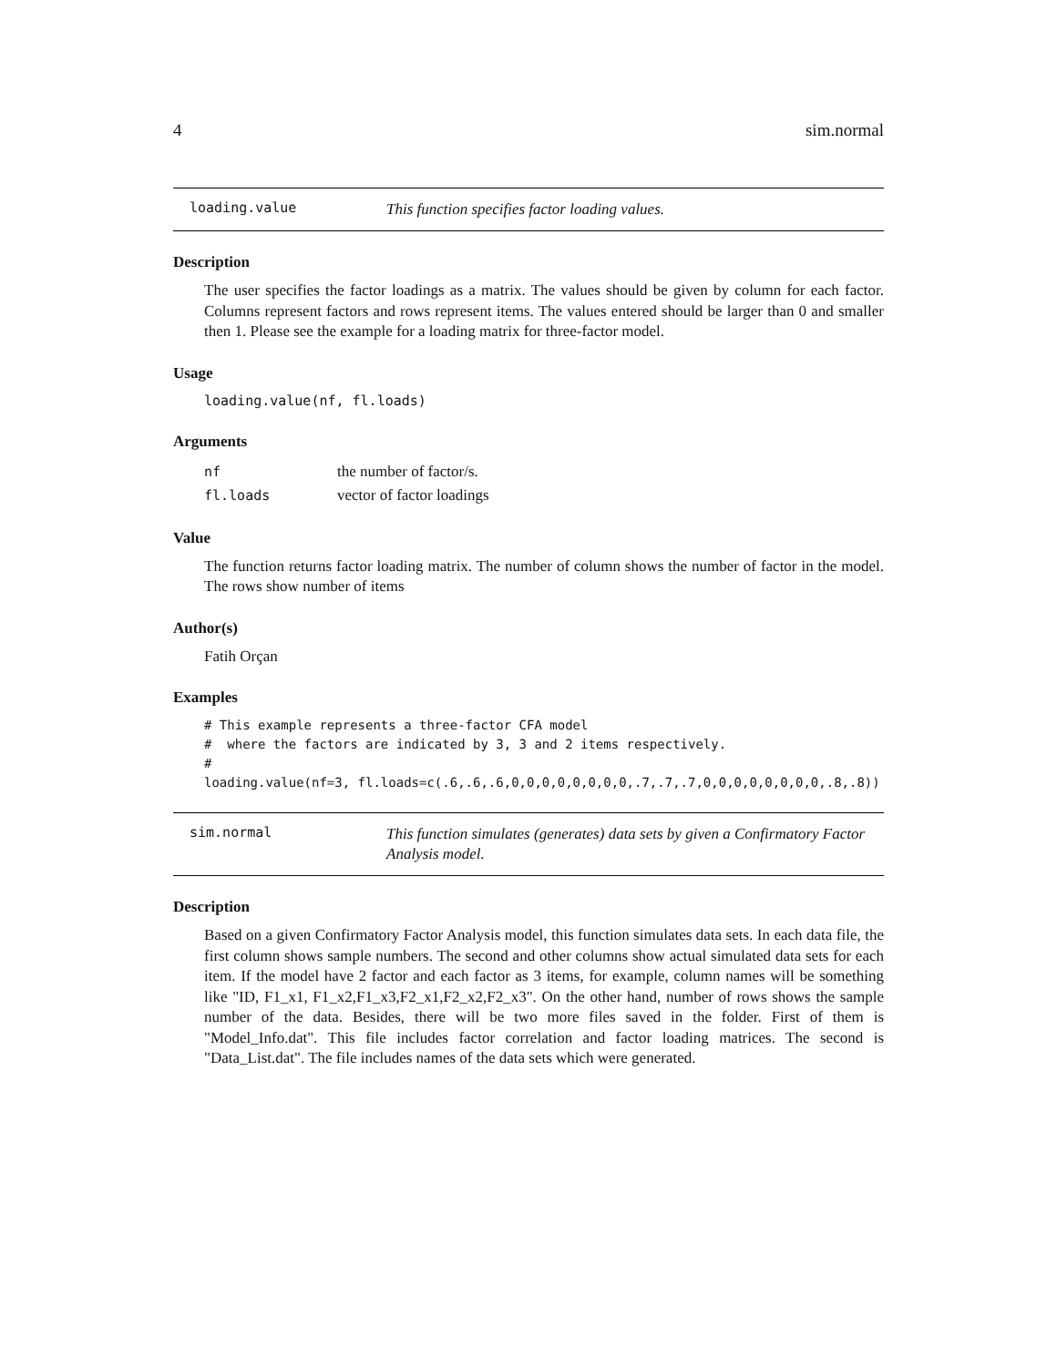4 sim.normal
loading.value This function specifies factor loading values.
Description
The user specifies the factor loadings as a matrix. The values should be given by column for each factor. Columns represent factors and rows represent items. The values entered should be larger than 0 and smaller then 1. Please see the example for a loading matrix for three-factor model.
Usage
loading.value(nf, fl.loads)
Arguments
| nf | the number of factor/s. |
| fl.loads | vector of factor loadings |
Value
The function returns factor loading matrix. The number of column shows the number of factor in the model. The rows show number of items
Author(s)
Fatih Orçan
Examples
# This example represents a three-factor CFA model
#  where the factors are indicated by 3, 3 and 2 items respectively.
#
loading.value(nf=3, fl.loads=c(.6,.6,.6,0,0,0,0,0,0,0,0,.7,.7,.7,0,0,0,0,0,0,0,0,.8,.8))
sim.normal This function simulates (generates) data sets by given a Confirmatory Factor Analysis model.
Description
Based on a given Confirmatory Factor Analysis model, this function simulates data sets. In each data file, the first column shows sample numbers. The second and other columns show actual simulated data sets for each item. If the model have 2 factor and each factor as 3 items, for example, column names will be something like "ID, F1_x1, F1_x2,F1_x3,F2_x1,F2_x2,F2_x3". On the other hand, number of rows shows the sample number of the data. Besides, there will be two more files saved in the folder. First of them is "Model_Info.dat". This file includes factor correlation and factor loading matrices. The second is "Data_List.dat". The file includes names of the data sets which were generated.